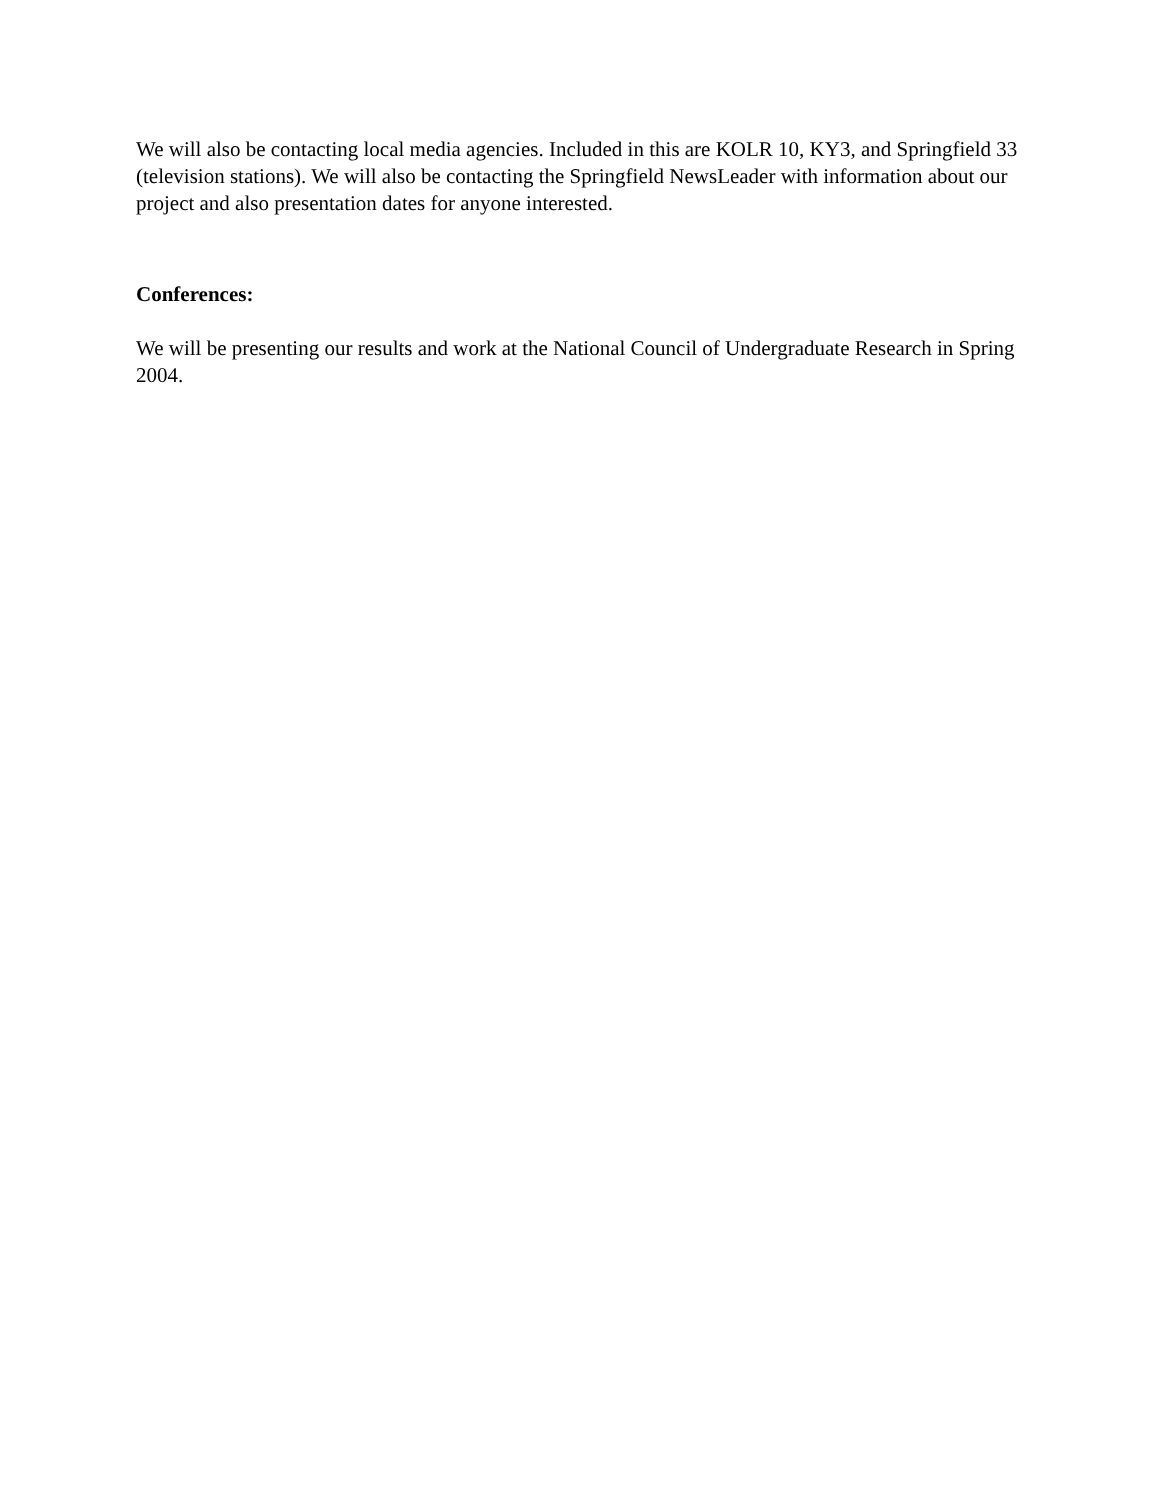We will also be contacting local media agencies. Included in this are KOLR 10, KY3, and Springfield 33 (television stations). We will also be contacting the Springfield NewsLeader with information about our project and also presentation dates for anyone interested.
Conferences:
We will be presenting our results and work at the National Council of Undergraduate Research in Spring 2004.